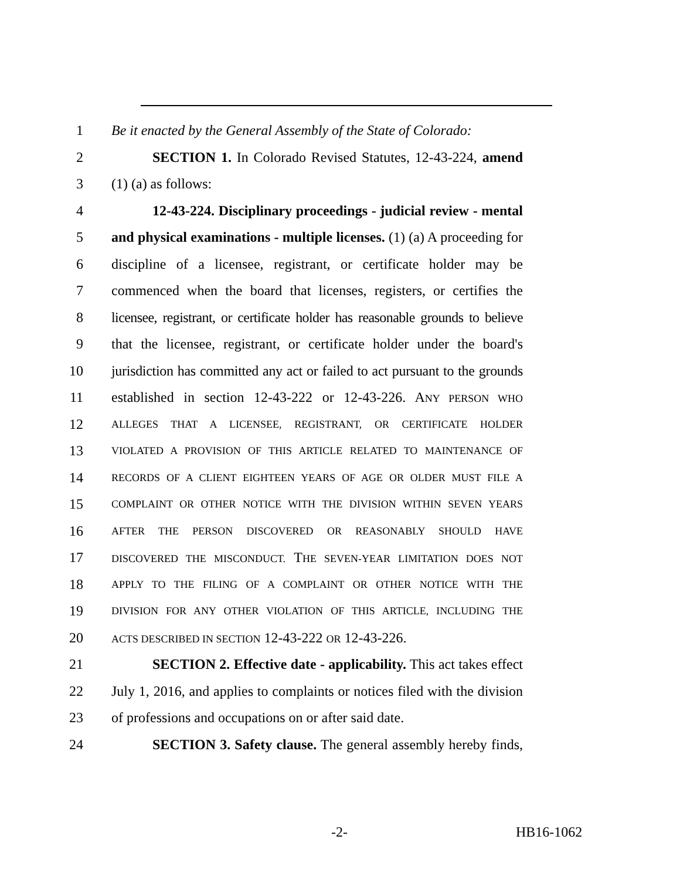1 Be it enacted by the General Assembly of the State of Colorado:
2 SECTION 1. In Colorado Revised Statutes, 12-43-224, amend
3 (1) (a) as follows:
4 12-43-224. Disciplinary proceedings - judicial review - mental
5 and physical examinations - multiple licenses. (1) (a) A proceeding for
6 discipline of a licensee, registrant, or certificate holder may be
7 commenced when the board that licenses, registers, or certifies the
8 licensee, registrant, or certificate holder has reasonable grounds to believe
9 that the licensee, registrant, or certificate holder under the board's
10 jurisdiction has committed any act or failed to act pursuant to the grounds
11 established in section 12-43-222 or 12-43-226. ANY PERSON WHO
12 ALLEGES THAT A LICENSEE, REGISTRANT, OR CERTIFICATE HOLDER
13 VIOLATED A PROVISION OF THIS ARTICLE RELATED TO MAINTENANCE OF
14 RECORDS OF A CLIENT EIGHTEEN YEARS OF AGE OR OLDER MUST FILE A
15 COMPLAINT OR OTHER NOTICE WITH THE DIVISION WITHIN SEVEN YEARS
16 AFTER THE PERSON DISCOVERED OR REASONABLY SHOULD HAVE
17 DISCOVERED THE MISCONDUCT. THE SEVEN-YEAR LIMITATION DOES NOT
18 APPLY TO THE FILING OF A COMPLAINT OR OTHER NOTICE WITH THE
19 DIVISION FOR ANY OTHER VIOLATION OF THIS ARTICLE, INCLUDING THE
20 ACTS DESCRIBED IN SECTION 12-43-222 OR 12-43-226.
21 SECTION 2. Effective date - applicability. This act takes effect
22 July 1, 2016, and applies to complaints or notices filed with the division
23 of professions and occupations on or after said date.
24 SECTION 3. Safety clause. The general assembly hereby finds,
-2- HB16-1062